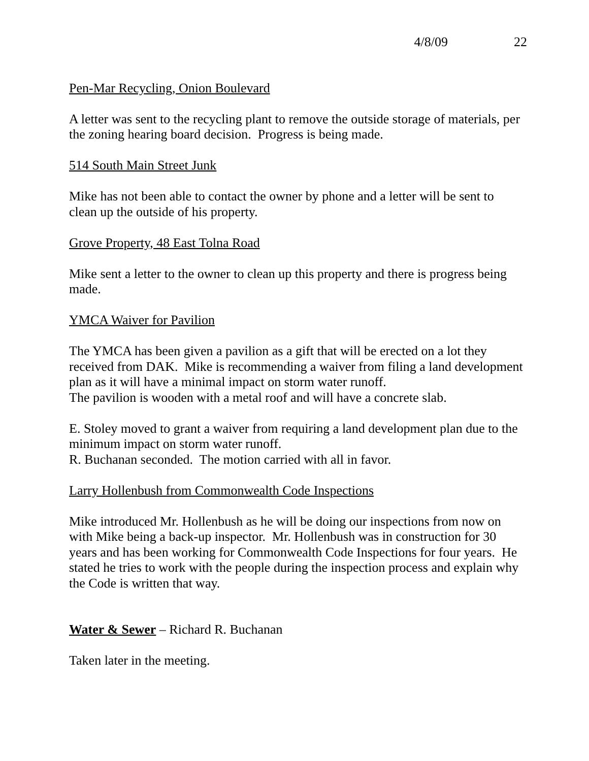4/8/09 22
Pen-Mar Recycling, Onion Boulevard
A letter was sent to the recycling plant to remove the outside storage of materials, per the zoning hearing board decision. Progress is being made.
514 South Main Street Junk
Mike has not been able to contact the owner by phone and a letter will be sent to clean up the outside of his property.
Grove Property, 48 East Tolna Road
Mike sent a letter to the owner to clean up this property and there is progress being made.
YMCA Waiver for Pavilion
The YMCA has been given a pavilion as a gift that will be erected on a lot they received from DAK. Mike is recommending a waiver from filing a land development plan as it will have a minimal impact on storm water runoff.
The pavilion is wooden with a metal roof and will have a concrete slab.
E. Stoley moved to grant a waiver from requiring a land development plan due to the minimum impact on storm water runoff.
R. Buchanan seconded. The motion carried with all in favor.
Larry Hollenbush from Commonwealth Code Inspections
Mike introduced Mr. Hollenbush as he will be doing our inspections from now on with Mike being a back-up inspector. Mr. Hollenbush was in construction for 30 years and has been working for Commonwealth Code Inspections for four years. He stated he tries to work with the people during the inspection process and explain why the Code is written that way.
Water & Sewer – Richard R. Buchanan
Taken later in the meeting.